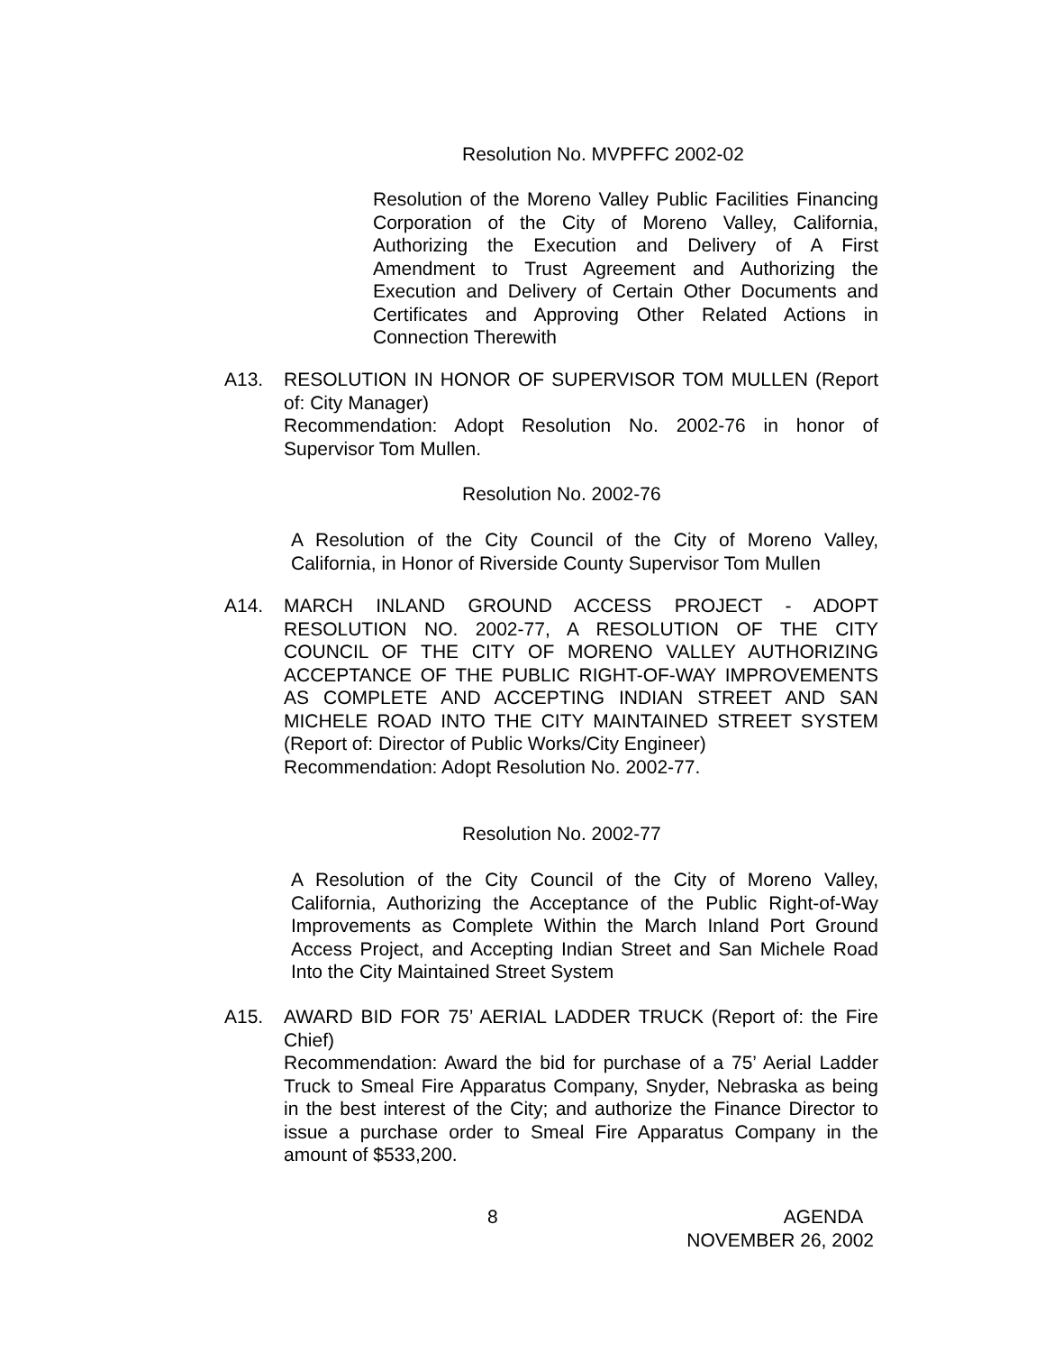Resolution No. MVPFFC 2002-02
Resolution of the Moreno Valley Public Facilities Financing Corporation of the City of Moreno Valley, California, Authorizing the Execution and Delivery of A First Amendment to Trust Agreement and Authorizing the Execution and Delivery of Certain Other Documents and Certificates and Approving Other Related Actions in Connection Therewith
A13. RESOLUTION IN HONOR OF SUPERVISOR TOM MULLEN (Report of: City Manager)
Recommendation: Adopt Resolution No. 2002-76 in honor of Supervisor Tom Mullen.
Resolution No. 2002-76
A Resolution of the City Council of the City of Moreno Valley, California, in Honor of Riverside County Supervisor Tom Mullen
A14. MARCH INLAND GROUND ACCESS PROJECT - ADOPT RESOLUTION NO. 2002-77, A RESOLUTION OF THE CITY COUNCIL OF THE CITY OF MORENO VALLEY AUTHORIZING ACCEPTANCE OF THE PUBLIC RIGHT-OF-WAY IMPROVEMENTS AS COMPLETE AND ACCEPTING INDIAN STREET AND SAN MICHELE ROAD INTO THE CITY MAINTAINED STREET SYSTEM (Report of: Director of Public Works/City Engineer)
Recommendation: Adopt Resolution No. 2002-77.
Resolution No. 2002-77
A Resolution of the City Council of the City of Moreno Valley, California, Authorizing the Acceptance of the Public Right-of-Way Improvements as Complete Within the March Inland Port Ground Access Project, and Accepting Indian Street and San Michele Road Into the City Maintained Street System
A15. AWARD BID FOR 75’ AERIAL LADDER TRUCK (Report of: the Fire Chief)
Recommendation: Award the bid for purchase of a 75’ Aerial Ladder Truck to Smeal Fire Apparatus Company, Snyder, Nebraska as being in the best interest of the City; and authorize the Finance Director to issue a purchase order to Smeal Fire Apparatus Company in the amount of $533,200.
8
AGENDA
NOVEMBER 26, 2002